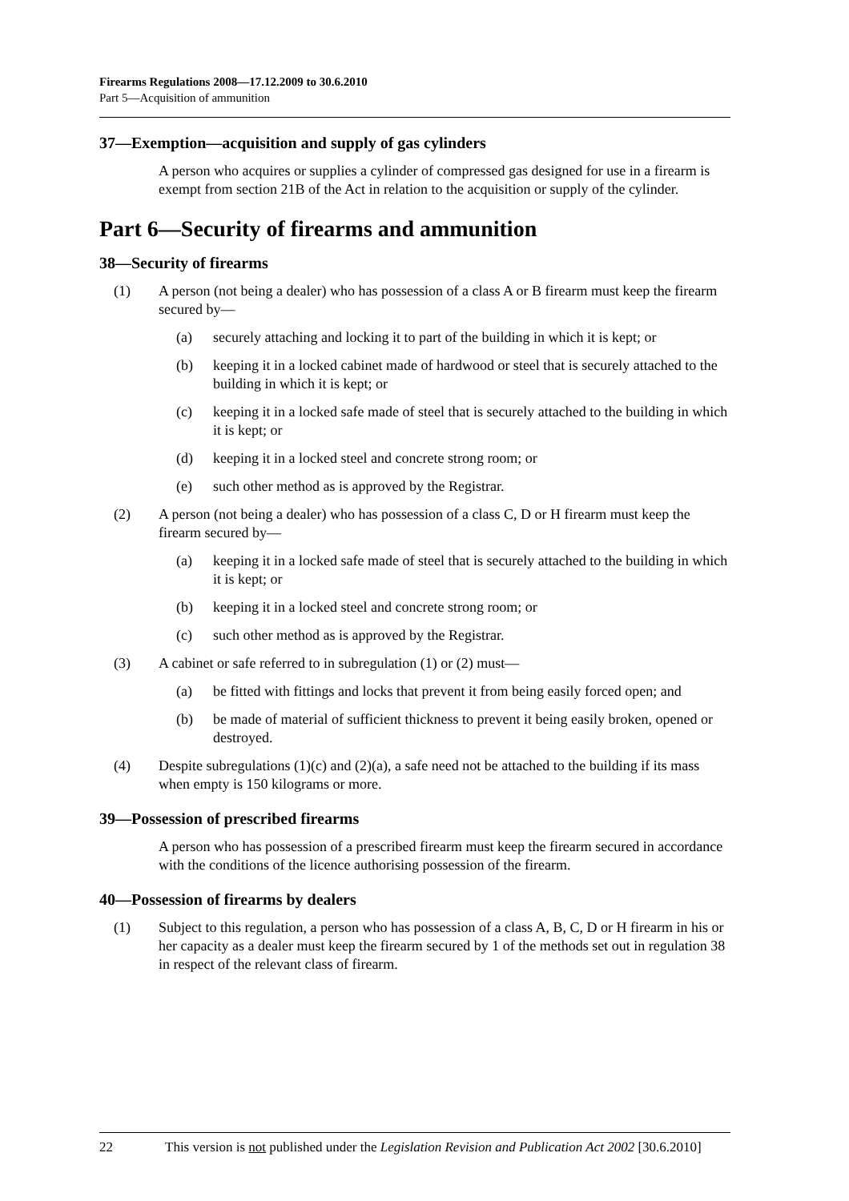Firearms Regulations 2008—17.12.2009 to 30.6.2010
Part 5—Acquisition of ammunition
37—Exemption—acquisition and supply of gas cylinders
A person who acquires or supplies a cylinder of compressed gas designed for use in a firearm is exempt from section 21B of the Act in relation to the acquisition or supply of the cylinder.
Part 6—Security of firearms and ammunition
38—Security of firearms
(1) A person (not being a dealer) who has possession of a class A or B firearm must keep the firearm secured by—
(a) securely attaching and locking it to part of the building in which it is kept; or
(b) keeping it in a locked cabinet made of hardwood or steel that is securely attached to the building in which it is kept; or
(c) keeping it in a locked safe made of steel that is securely attached to the building in which it is kept; or
(d) keeping it in a locked steel and concrete strong room; or
(e) such other method as is approved by the Registrar.
(2) A person (not being a dealer) who has possession of a class C, D or H firearm must keep the firearm secured by—
(a) keeping it in a locked safe made of steel that is securely attached to the building in which it is kept; or
(b) keeping it in a locked steel and concrete strong room; or
(c) such other method as is approved by the Registrar.
(3) A cabinet or safe referred to in subregulation (1) or (2) must—
(a) be fitted with fittings and locks that prevent it from being easily forced open; and
(b) be made of material of sufficient thickness to prevent it being easily broken, opened or destroyed.
(4) Despite subregulations (1)(c) and (2)(a), a safe need not be attached to the building if its mass when empty is 150 kilograms or more.
39—Possession of prescribed firearms
A person who has possession of a prescribed firearm must keep the firearm secured in accordance with the conditions of the licence authorising possession of the firearm.
40—Possession of firearms by dealers
(1) Subject to this regulation, a person who has possession of a class A, B, C, D or H firearm in his or her capacity as a dealer must keep the firearm secured by 1 of the methods set out in regulation 38 in respect of the relevant class of firearm.
22 This version is not published under the Legislation Revision and Publication Act 2002 [30.6.2010]